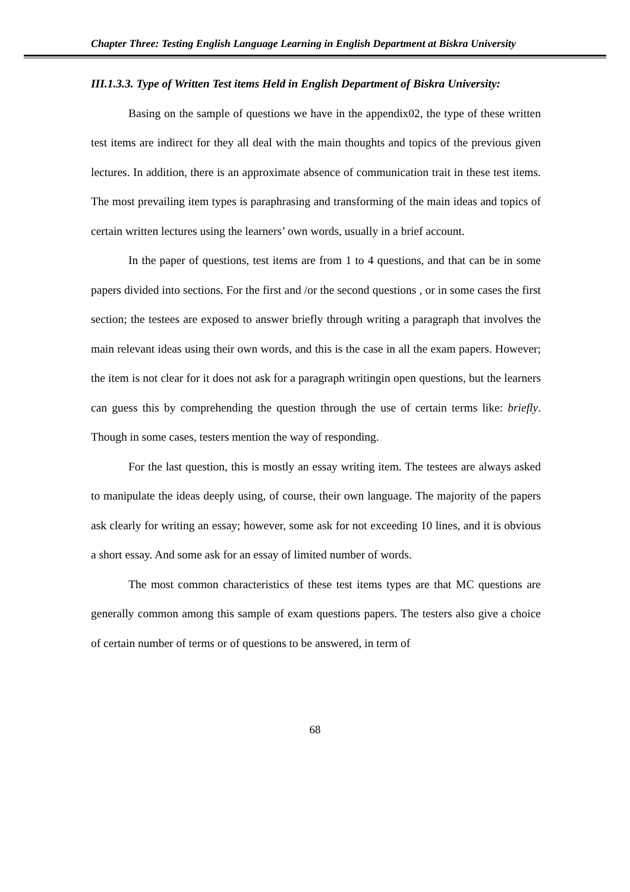Chapter Three: Testing English Language Learning in English Department at Biskra University
III.1.3.3. Type of Written Test items Held in English Department of Biskra University:
Basing on the sample of questions we have in the appendix02, the type of these written test items are indirect for they all deal with the main thoughts and topics of the previous given lectures. In addition, there is an approximate absence of communication trait in these test items. The most prevailing item types is paraphrasing and transforming of the main ideas and topics of certain written lectures using the learners’ own words, usually in a brief account.
In the paper of questions, test items are from 1 to 4 questions, and that can be in some papers divided into sections. For the first and /or the second questions , or in some cases the first section; the testees are exposed to answer briefly through writing a paragraph that involves the main relevant ideas using their own words, and this is the case in all the exam papers. However; the item is not clear for it does not ask for a paragraph writingin open questions, but the learners can guess this by comprehending the question through the use of certain terms like: briefly. Though in some cases, testers mention the way of responding.
For the last question, this is mostly an essay writing item. The testees are always asked to manipulate the ideas deeply using, of course, their own language. The majority of the papers ask clearly for writing an essay; however, some ask for not exceeding 10 lines, and it is obvious a short essay. And some ask for an essay of limited number of words.
The most common characteristics of these test items types are that MC questions are generally common among this sample of exam questions papers. The testers also give a choice of certain number of terms or of questions to be answered, in term of
68